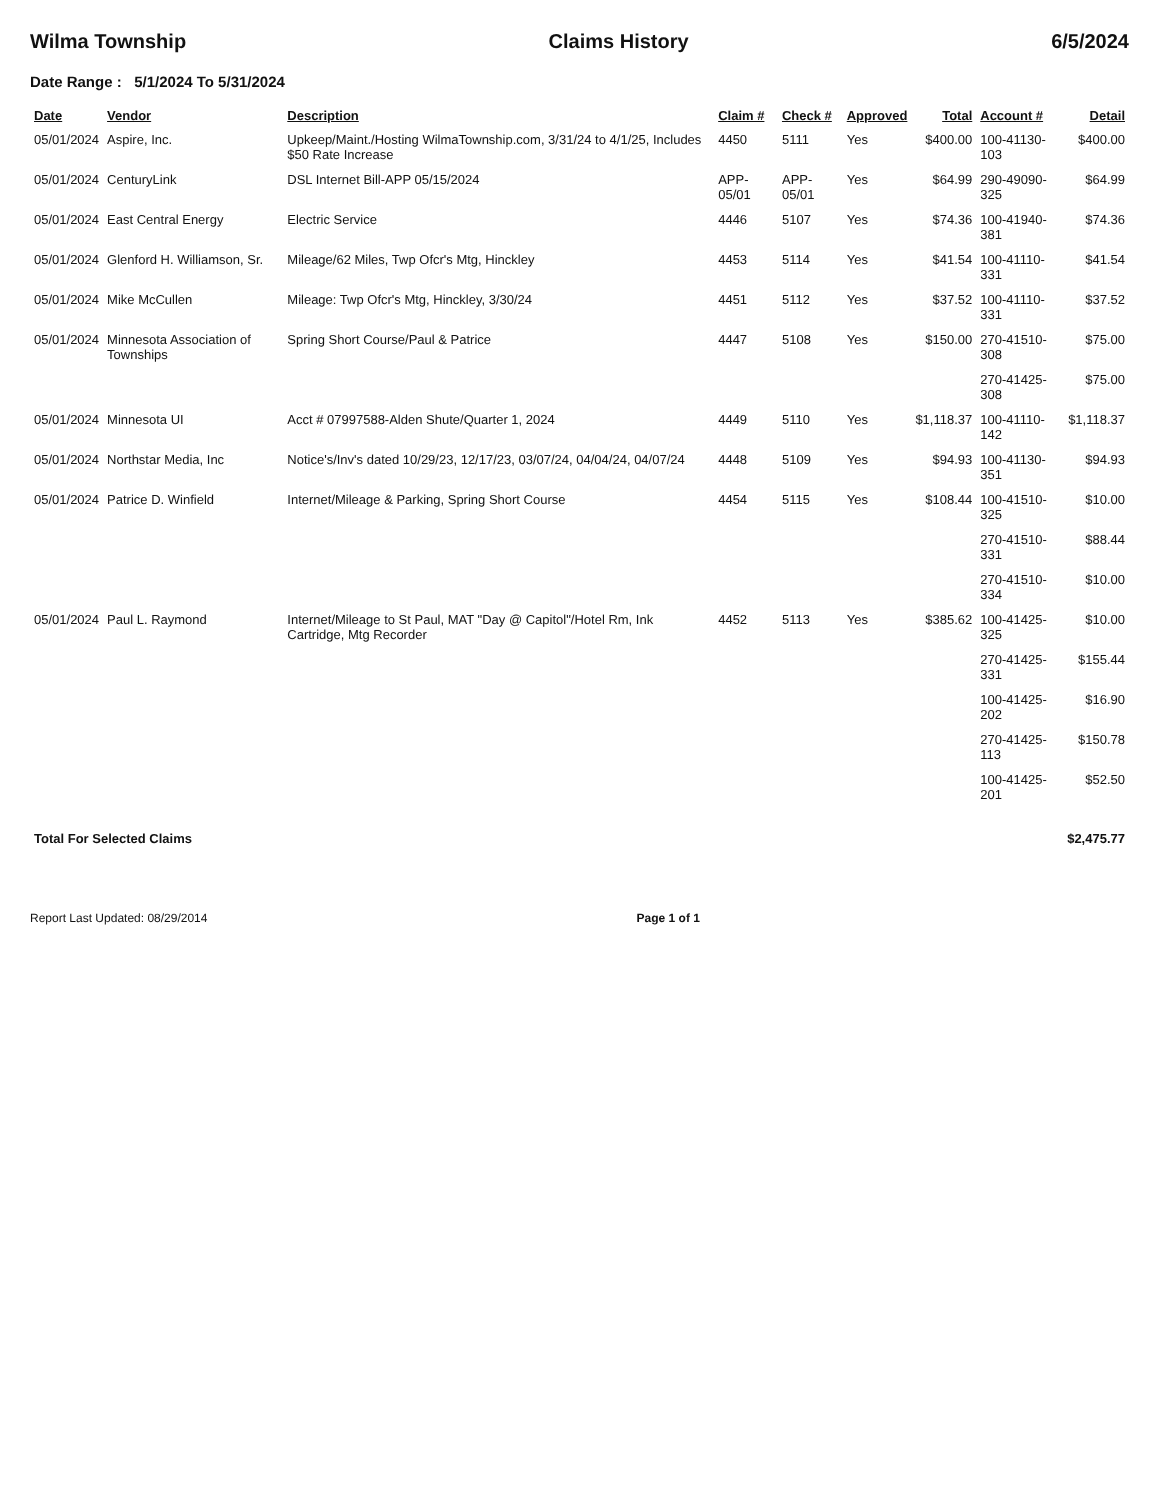Wilma Township Claims History 6/5/2024
Date Range : 5/1/2024 To 5/31/2024
| Date | Vendor | Description | Claim # | Check # | Approved | Total | Account # | Detail |
| --- | --- | --- | --- | --- | --- | --- | --- | --- |
| 05/01/2024 | Aspire, Inc. | Upkeep/Maint./Hosting WilmaTownship.com, 3/31/24 to 4/1/25, Includes $50 Rate Increase | 4450 | 5111 | Yes | $400.00 | 100-41130-103 | $400.00 |
| 05/01/2024 | CenturyLink | DSL Internet Bill-APP 05/15/2024 | APP-05/01 | APP-05/01 | Yes | $64.99 | 290-49090-325 | $64.99 |
| 05/01/2024 | East Central Energy | Electric Service | 4446 | 5107 | Yes | $74.36 | 100-41940-381 | $74.36 |
| 05/01/2024 | Glenford H. Williamson, Sr. | Mileage/62 Miles, Twp Ofcr's Mtg, Hinckley | 4453 | 5114 | Yes | $41.54 | 100-41110-331 | $41.54 |
| 05/01/2024 | Mike McCullen | Mileage: Twp Ofcr's Mtg, Hinckley, 3/30/24 | 4451 | 5112 | Yes | $37.52 | 100-41110-331 | $37.52 |
| 05/01/2024 | Minnesota Association of Townships | Spring Short Course/Paul & Patrice | 4447 | 5108 | Yes | $150.00 | 270-41510-308 | $75.00 |
| | | | | | | | 270-41425-308 | $75.00 |
| 05/01/2024 | Minnesota UI | Acct # 07997588-Alden Shute/Quarter 1, 2024 | 4449 | 5110 | Yes | $1,118.37 | 100-41110-142 | $1,118.37 |
| 05/01/2024 | Northstar Media, Inc | Notice's/Inv's dated 10/29/23, 12/17/23, 03/07/24, 04/04/24, 04/07/24 | 4448 | 5109 | Yes | $94.93 | 100-41130-351 | $94.93 |
| 05/01/2024 | Patrice D. Winfield | Internet/Mileage & Parking, Spring Short Course | 4454 | 5115 | Yes | $108.44 | 100-41510-325 | $10.00 |
| | | | | | | | 270-41510-331 | $88.44 |
| | | | | | | | 270-41510-334 | $10.00 |
| 05/01/2024 | Paul L. Raymond | Internet/Mileage to St Paul, MAT "Day @ Capitol"/Hotel Rm, Ink Cartridge, Mtg Recorder | 4452 | 5113 | Yes | $385.62 | 100-41425-325 | $10.00 |
| | | | | | | | 270-41425-331 | $155.44 |
| | | | | | | | 100-41425-202 | $16.90 |
| | | | | | | | 270-41425-113 | $150.78 |
| | | | | | | | 100-41425-201 | $52.50 |
| Total For Selected Claims | | | | | | | | $2,475.77 |
Report Last Updated: 08/29/2014 Page 1 of 1